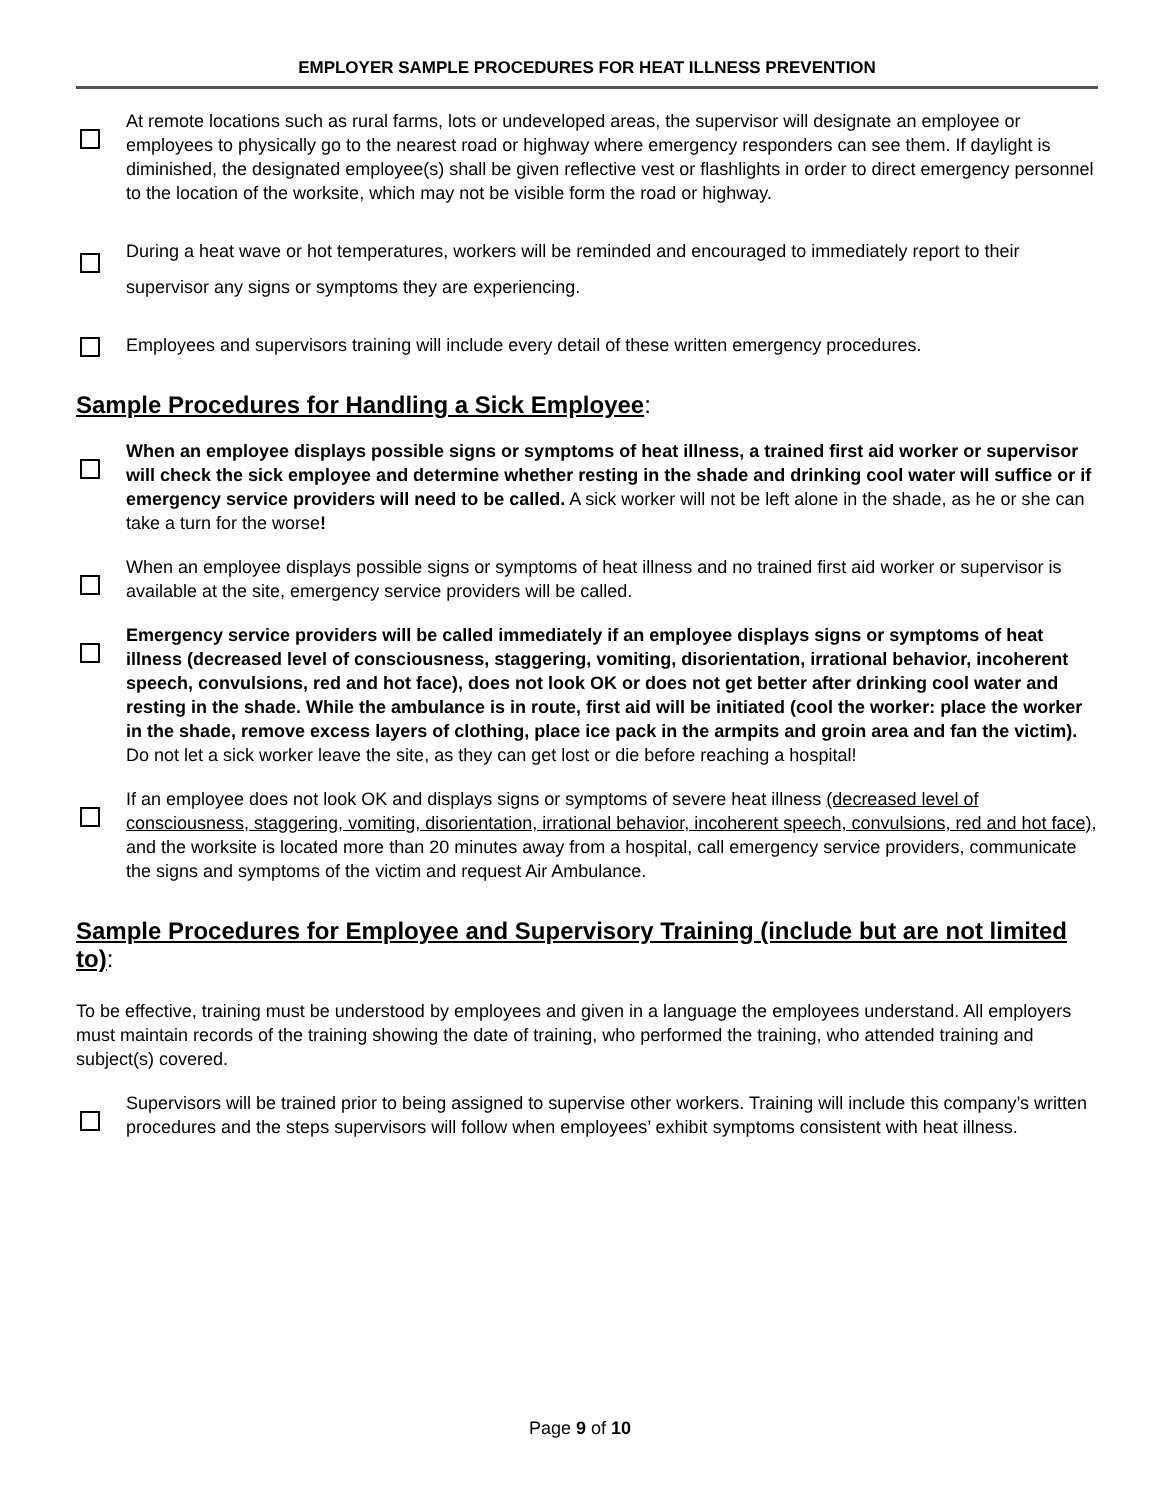EMPLOYER SAMPLE PROCEDURES FOR HEAT ILLNESS PREVENTION
At remote locations such as rural farms, lots or undeveloped areas, the supervisor will designate an employee or employees to physically go to the nearest road or highway where emergency responders can see them. If daylight is diminished, the designated employee(s) shall be given reflective vest or flashlights in order to direct emergency personnel to the location of the worksite, which may not be visible form the road or highway.
During a heat wave or hot temperatures, workers will be reminded and encouraged to immediately report to their supervisor any signs or symptoms they are experiencing.
Employees and supervisors training will include every detail of these written emergency procedures.
Sample Procedures for Handling a Sick Employee:
When an employee displays possible signs or symptoms of heat illness, a trained first aid worker or supervisor will check the sick employee and determine whether resting in the shade and drinking cool water will suffice or if emergency service providers will need to be called. A sick worker will not be left alone in the shade, as he or she can take a turn for the worse!
When an employee displays possible signs or symptoms of heat illness and no trained first aid worker or supervisor is available at the site, emergency service providers will be called.
Emergency service providers will be called immediately if an employee displays signs or symptoms of heat illness (decreased level of consciousness, staggering, vomiting, disorientation, irrational behavior, incoherent speech, convulsions, red and hot face), does not look OK or does not get better after drinking cool water and resting in the shade. While the ambulance is in route, first aid will be initiated (cool the worker: place the worker in the shade, remove excess layers of clothing, place ice pack in the armpits and groin area and fan the victim). Do not let a sick worker leave the site, as they can get lost or die before reaching a hospital!
If an employee does not look OK and displays signs or symptoms of severe heat illness (decreased level of consciousness, staggering, vomiting, disorientation, irrational behavior, incoherent speech, convulsions, red and hot face), and the worksite is located more than 20 minutes away from a hospital, call emergency service providers, communicate the signs and symptoms of the victim and request Air Ambulance.
Sample Procedures for Employee and Supervisory Training (include but are not limited to):
To be effective, training must be understood by employees and given in a language the employees understand. All employers must maintain records of the training showing the date of training, who performed the training, who attended training and subject(s) covered.
Supervisors will be trained prior to being assigned to supervise other workers. Training will include this company’s written procedures and the steps supervisors will follow when employees’ exhibit symptoms consistent with heat illness.
Page 9 of 10